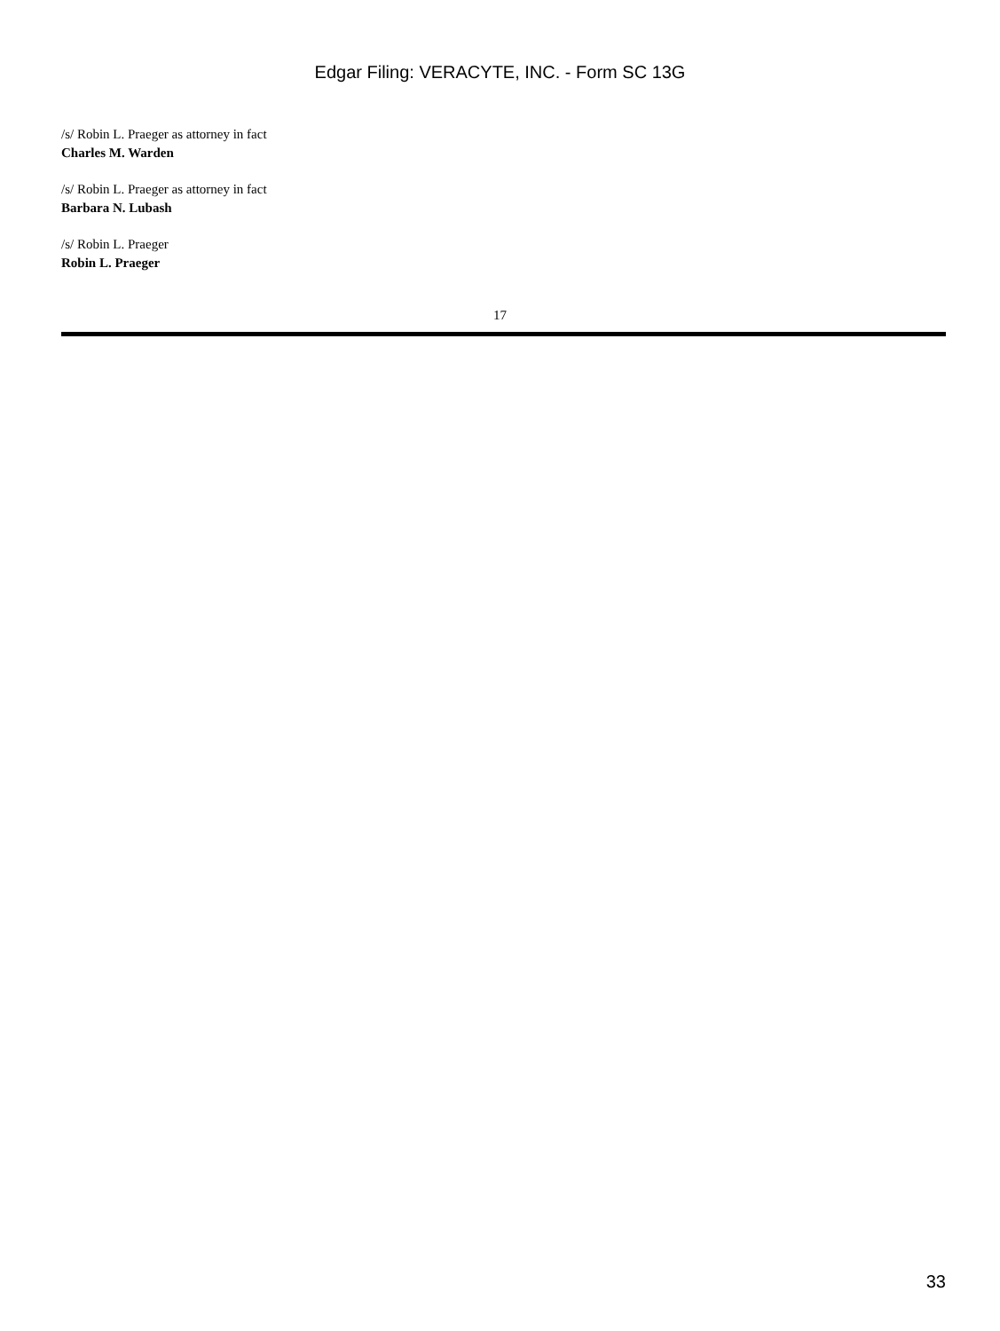Edgar Filing: VERACYTE, INC. - Form SC 13G
/s/ Robin L. Praeger as attorney in fact
Charles M. Warden
/s/ Robin L. Praeger as attorney in fact
Barbara N. Lubash
/s/ Robin L. Praeger
Robin L. Praeger
17
33